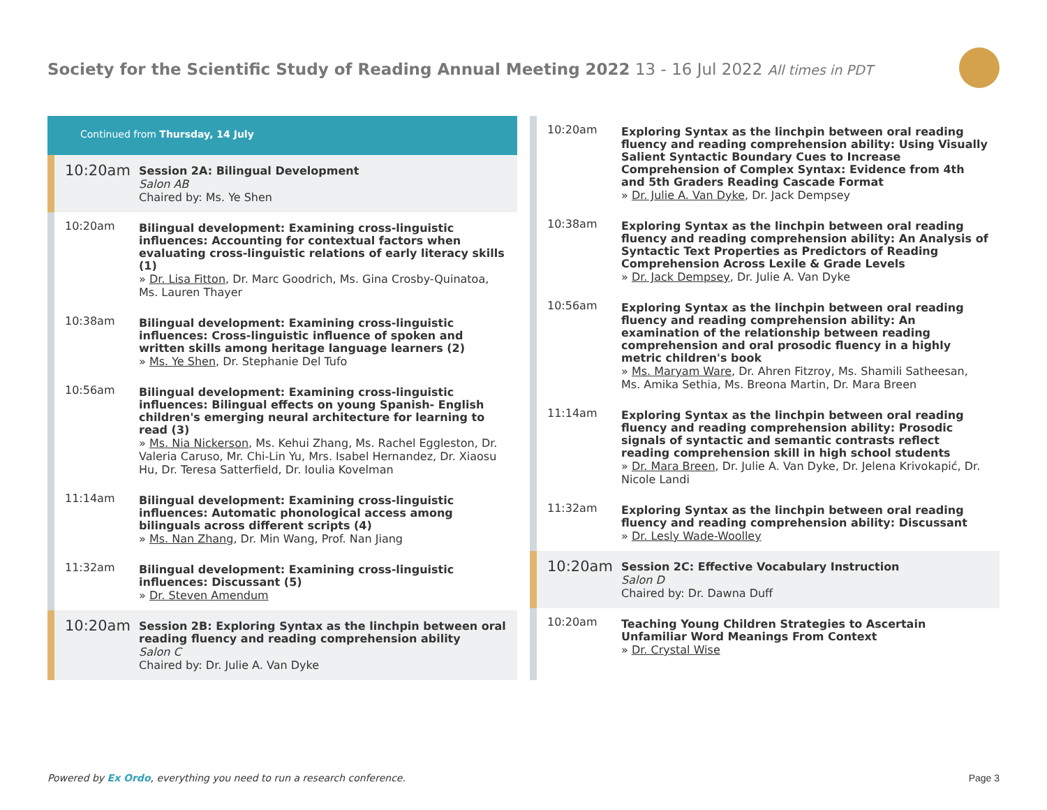Society for the Scientific Study of Reading Annual Meeting 2022 13 - 16 Jul 2022 All times in PDT
Continued from Thursday, 14 July
10:20am
Session 2A: Bilingual Development
Salon AB
Chaired by: Ms. Ye Shen
10:20am
Bilingual development: Examining cross-linguistic influences: Accounting for contextual factors when evaluating cross-linguistic relations of early literacy skills (1)
» Dr. Lisa Fitton, Dr. Marc Goodrich, Ms. Gina Crosby-Quinatoa, Ms. Lauren Thayer
10:38am
Bilingual development: Examining cross-linguistic influences: Cross-linguistic influence of spoken and written skills among heritage language learners (2)
» Ms. Ye Shen, Dr. Stephanie Del Tufo
10:56am
Bilingual development: Examining cross-linguistic influences: Bilingual effects on young Spanish- English children's emerging neural architecture for learning to read (3)
» Ms. Nia Nickerson, Ms. Kehui Zhang, Ms. Rachel Eggleston, Dr. Valeria Caruso, Mr. Chi-Lin Yu, Mrs. Isabel Hernandez, Dr. Xiaosu Hu, Dr. Teresa Satterfield, Dr. Ioulia Kovelman
11:14am
Bilingual development: Examining cross-linguistic influences: Automatic phonological access among bilinguals across different scripts (4)
» Ms. Nan Zhang, Dr. Min Wang, Prof. Nan Jiang
11:32am
Bilingual development: Examining cross-linguistic influences: Discussant (5)
» Dr. Steven Amendum
10:20am
Session 2B: Exploring Syntax as the linchpin between oral reading fluency and reading comprehension ability
Salon C
Chaired by: Dr. Julie A. Van Dyke
10:20am
Exploring Syntax as the linchpin between oral reading fluency and reading comprehension ability: Using Visually Salient Syntactic Boundary Cues to Increase Comprehension of Complex Syntax: Evidence from 4th and 5th Graders Reading Cascade Format
» Dr. Julie A. Van Dyke, Dr. Jack Dempsey
10:38am
Exploring Syntax as the linchpin between oral reading fluency and reading comprehension ability: An Analysis of Syntactic Text Properties as Predictors of Reading Comprehension Across Lexile & Grade Levels
» Dr. Jack Dempsey, Dr. Julie A. Van Dyke
10:56am
Exploring Syntax as the linchpin between oral reading fluency and reading comprehension ability: An examination of the relationship between reading comprehension and oral prosodic fluency in a highly metric children's book
» Ms. Maryam Ware, Dr. Ahren Fitzroy, Ms. Shamili Satheesan, Ms. Amika Sethia, Ms. Breona Martin, Dr. Mara Breen
11:14am
Exploring Syntax as the linchpin between oral reading fluency and reading comprehension ability: Prosodic signals of syntactic and semantic contrasts reflect reading comprehension skill in high school students
» Dr. Mara Breen, Dr. Julie A. Van Dyke, Dr. Jelena Krivokapić, Dr. Nicole Landi
11:32am
Exploring Syntax as the linchpin between oral reading fluency and reading comprehension ability: Discussant
» Dr. Lesly Wade-Woolley
10:20am
Session 2C: Effective Vocabulary Instruction
Salon D
Chaired by: Dr. Dawna Duff
10:20am
Teaching Young Children Strategies to Ascertain Unfamiliar Word Meanings From Context
» Dr. Crystal Wise
Powered by Ex Ordo, everything you need to run a research conference.
Page 3